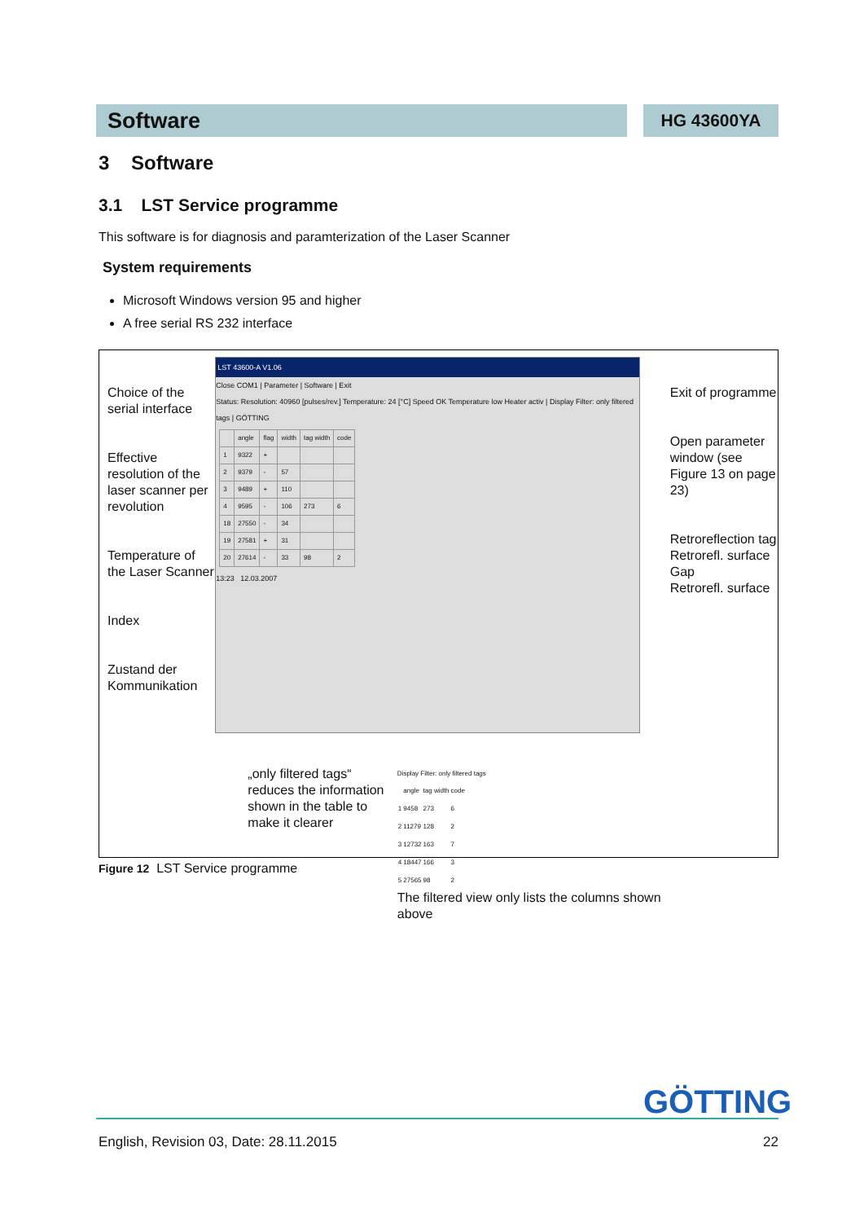Software HG 43600YA
3 Software
3.1 LST Service programme
This software is for diagnosis and paramterization of the Laser Scanner
System requirements
Microsoft Windows version 95 and higher
A free serial RS 232 interface
Choice of the serial interface
Effective resolution of the laser scanner per revolution
Temperature of the Laser Scanner
Index
Zustand der Kommunikation
LST 43600-A V1.06
Close COM1 | Parameter | Software | Exit
Status: Resolution: 40960 [pulses/rev.] Temperature: 24 [°C] Speed OK Temperature low Heater activ | Display Filter: only filtered tags | GÖTTING
| | angle | flag | width | tag width | code |
| 1 | 9322 | + | | | |
| 2 | 9379 | - | 57 | | |
| 3 | 9489 | + | 110 | | |
| 4 | 9595 | - | 106 | 273 | 6 |
| 18 | 27550 | - | 34 | | |
| 19 | 27581 | + | 31 | | |
| 20 | 27614 | - | 33 | 98 | 2 |
13:23 12.03.2007
„only filtered tags“ reduces the information shown in the table to make it clearer
Display Filter: only filtered tags
| | angle | tag width | code |
| 1 | 9458 | 273 | 6 |
| 2 | 11279 | 128 | 2 |
| 3 | 12732 | 163 | 7 |
| 4 | 18447 | 166 | 3 |
| 5 | 27565 | 98 | 2 |
The filtered view only lists the columns shown above
Exit of programme
Open parameter window (see Figure 13 on page 23)
Retroreflection tag
Retrorefl. surface
Gap
Retrorefl. surface
Figure 12 LST Service programme
GÖTTING
English, Revision 03, Date: 28.11.2015 22